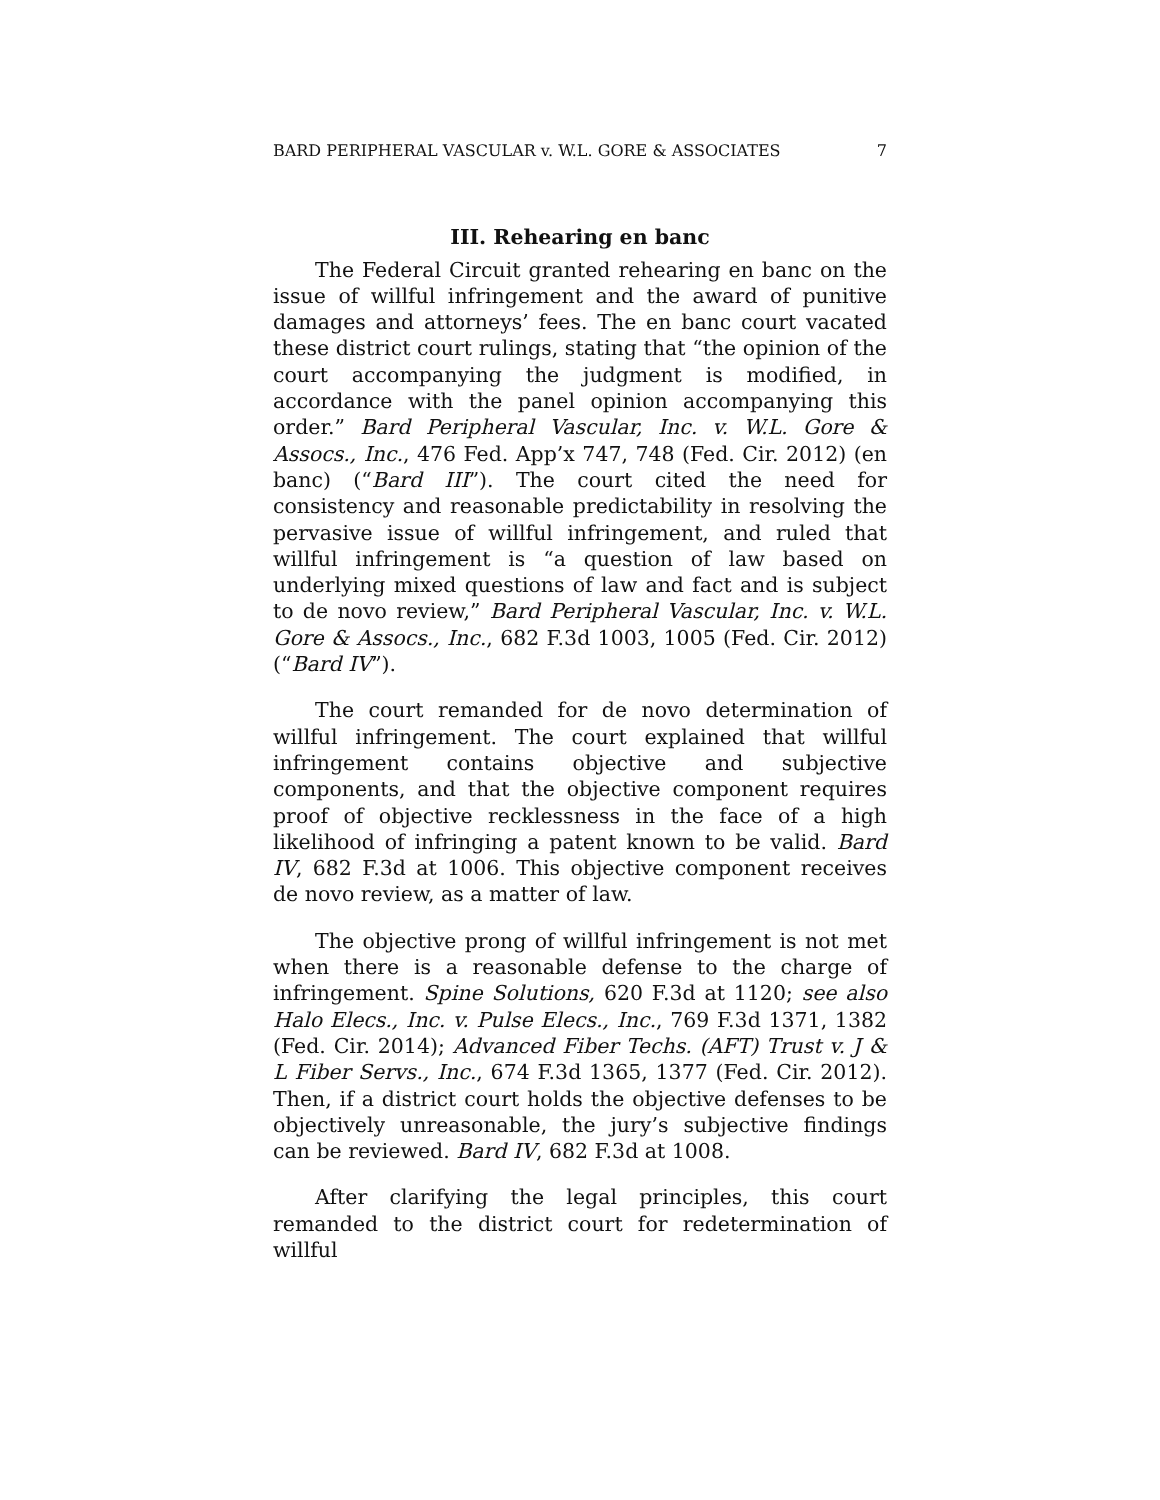BARD PERIPHERAL VASCULAR v. W.L. GORE & ASSOCIATES 7
III. Rehearing en banc
The Federal Circuit granted rehearing en banc on the issue of willful infringement and the award of punitive damages and attorneys’ fees. The en banc court vacated these district court rulings, stating that “the opinion of the court accompanying the judgment is modified, in accordance with the panel opinion accompanying this order.” Bard Peripheral Vascular, Inc. v. W.L. Gore & Assocs., Inc., 476 Fed. App’x 747, 748 (Fed. Cir. 2012) (en banc) (“Bard III”). The court cited the need for consistency and reasonable predictability in resolving the pervasive issue of willful infringement, and ruled that willful infringement is “a question of law based on underlying mixed questions of law and fact and is subject to de novo review,” Bard Peripheral Vascular, Inc. v. W.L. Gore & Assocs., Inc., 682 F.3d 1003, 1005 (Fed. Cir. 2012) (“Bard IV”).
The court remanded for de novo determination of willful infringement. The court explained that willful infringement contains objective and subjective components, and that the objective component requires proof of objective recklessness in the face of a high likelihood of infringing a patent known to be valid. Bard IV, 682 F.3d at 1006. This objective component receives de novo review, as a matter of law.
The objective prong of willful infringement is not met when there is a reasonable defense to the charge of infringement. Spine Solutions, 620 F.3d at 1120; see also Halo Elecs., Inc. v. Pulse Elecs., Inc., 769 F.3d 1371, 1382 (Fed. Cir. 2014); Advanced Fiber Techs. (AFT) Trust v. J & L Fiber Servs., Inc., 674 F.3d 1365, 1377 (Fed. Cir. 2012). Then, if a district court holds the objective defenses to be objectively unreasonable, the jury’s subjective findings can be reviewed. Bard IV, 682 F.3d at 1008.
After clarifying the legal principles, this court remanded to the district court for redetermination of willful